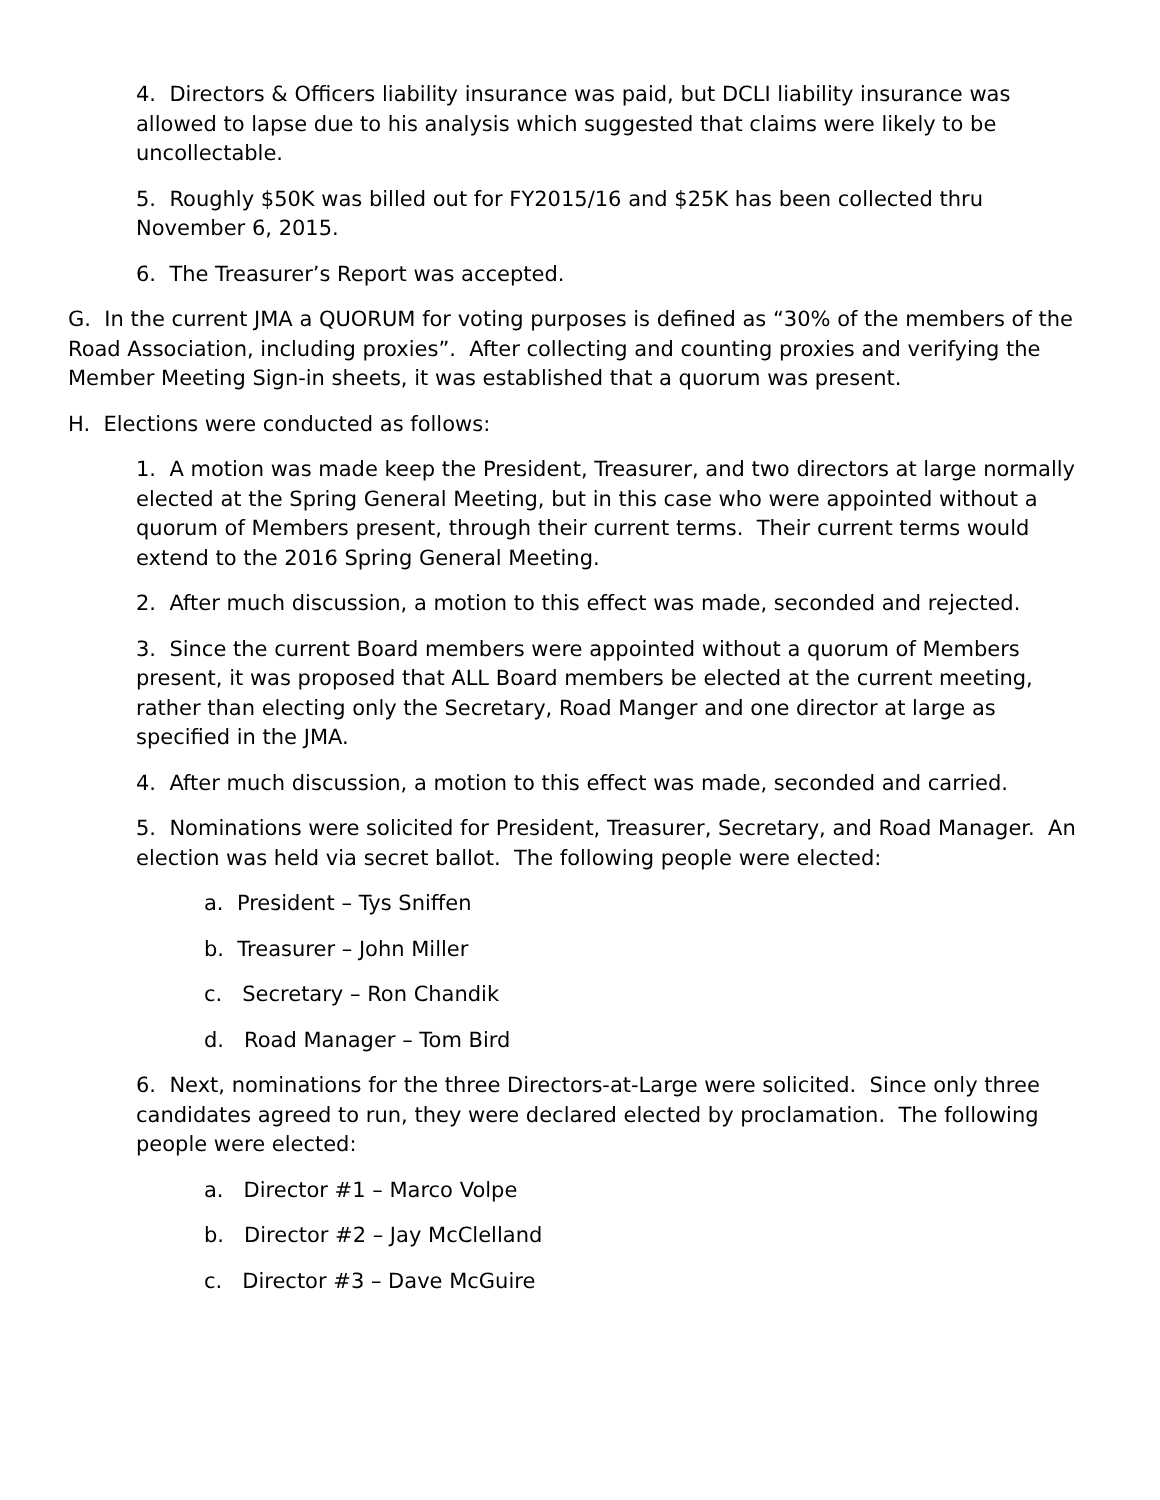4. Directors & Officers liability insurance was paid, but DCLI liability insurance was allowed to lapse due to his analysis which suggested that claims were likely to be uncollectable.
5. Roughly $50K was billed out for FY2015/16 and $25K has been collected thru November 6, 2015.
6. The Treasurer’s Report was accepted.
G. In the current JMA a QUORUM for voting purposes is defined as “30% of the members of the Road Association, including proxies”. After collecting and counting proxies and verifying the Member Meeting Sign-in sheets, it was established that a quorum was present.
H. Elections were conducted as follows:
1. A motion was made keep the President, Treasurer, and two directors at large normally elected at the Spring General Meeting, but in this case who were appointed without a quorum of Members present, through their current terms. Their current terms would extend to the 2016 Spring General Meeting.
2. After much discussion, a motion to this effect was made, seconded and rejected.
3. Since the current Board members were appointed without a quorum of Members present, it was proposed that ALL Board members be elected at the current meeting, rather than electing only the Secretary, Road Manger and one director at large as specified in the JMA.
4. After much discussion, a motion to this effect was made, seconded and carried.
5. Nominations were solicited for President, Treasurer, Secretary, and Road Manager. An election was held via secret ballot. The following people were elected:
a. President – Tys Sniffen
b. Treasurer – John Miller
c. Secretary – Ron Chandik
d. Road Manager – Tom Bird
6. Next, nominations for the three Directors-at-Large were solicited. Since only three candidates agreed to run, they were declared elected by proclamation. The following people were elected:
a. Director #1 – Marco Volpe
b. Director #2 – Jay McClelland
c. Director #3 – Dave McGuire